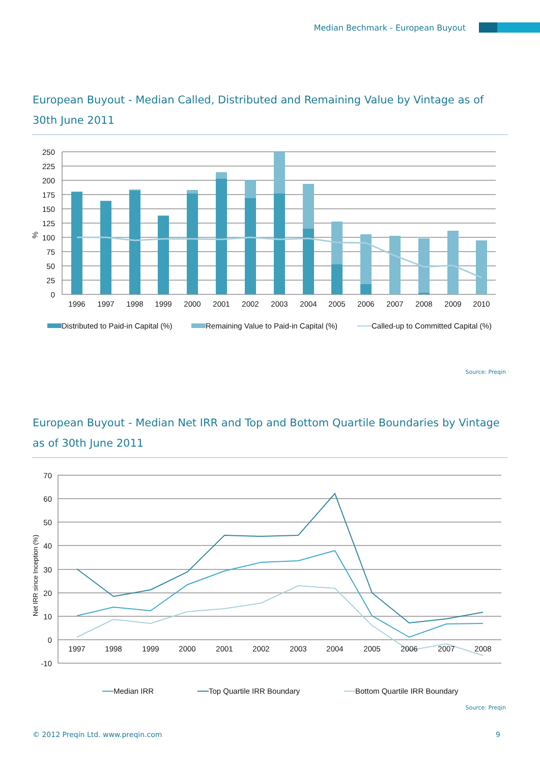Median Bechmark - European Buyout
European Buyout - Median Called, Distributed and Remaining Value by Vintage as of 30th June 2011
250
225
200
175
150
125
100
75
50
25
0
%
1996
1997
1998
1999
2000
2001
2002
2003
2004
2005
2006
2007
2008
2009
2010
Distributed to Paid-in Capital (%)
Remaining Value to Paid-in Capital (%)
Called-up to Committed Capital (%)
Source: Preqin
European Buyout - Median Net IRR and Top and Bottom Quartile Boundaries by Vintage
as of 30th June 2011
70
60
50
40
30
20
10
0
-10
Net IRR since Inception (%)
1997
1998
1999
2000
2001
2002
2003
2004
2005
2006
2007
2008
Median IRR
Top Quartile IRR Boundary
Bottom Quartile IRR Boundary
Source: Preqin
© 2012 Preqin Ltd. www.preqin.com
9